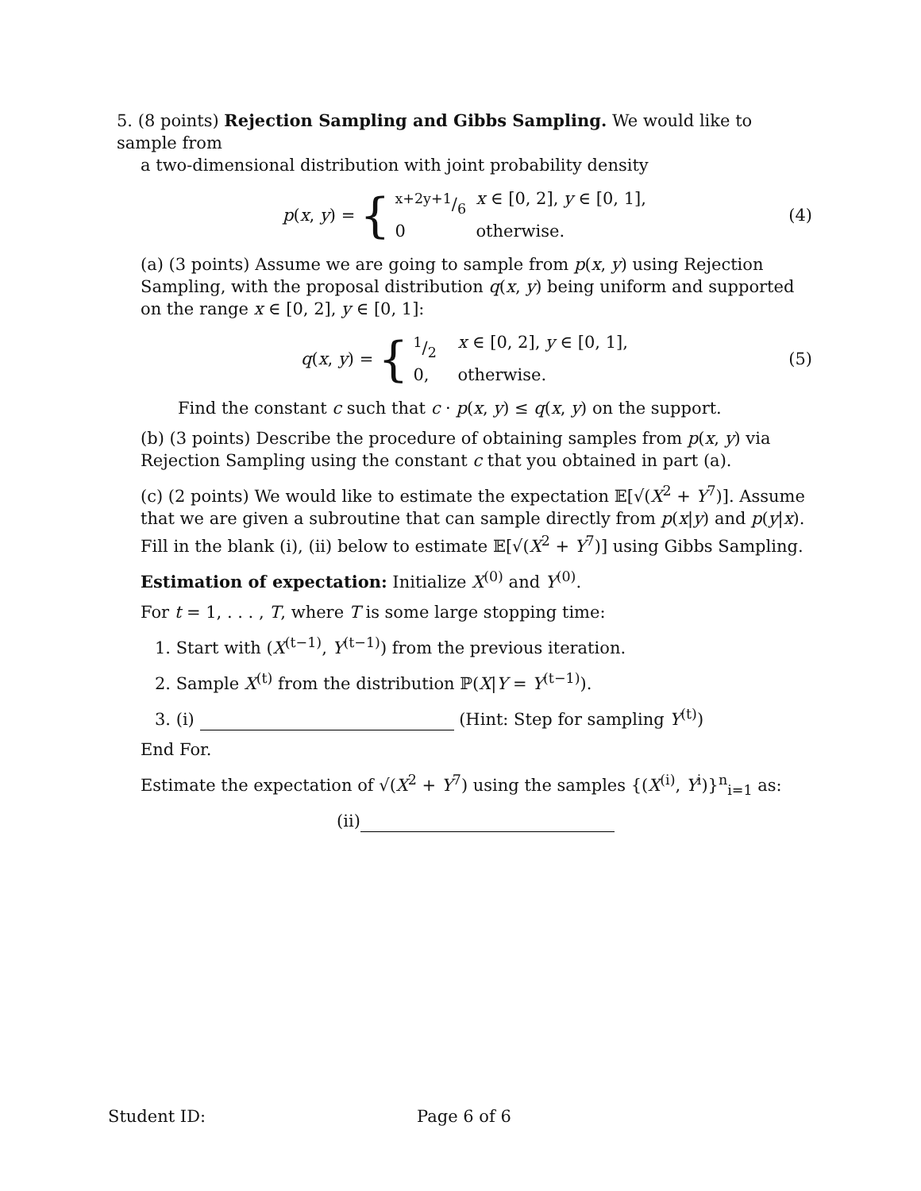5. (8 points) Rejection Sampling and Gibbs Sampling. We would like to sample from
a two-dimensional distribution with joint probability density
p(x, y) =
{
x+2y+1/6 x ∈ [0, 2], y ∈ [0, 1],
0 otherwise.
(4)
(a) (3 points) Assume we are going to sample from p(x, y) using Rejection Sampling, with the proposal distribution q(x, y) being uniform and supported on the range x ∈ [0, 2], y ∈ [0, 1]:
q(x, y) =
{
1/2 x ∈ [0, 2], y ∈ [0, 1],
0, otherwise.
(5)
Find the constant c such that c · p(x, y) ≤ q(x, y) on the support.
(b) (3 points) Describe the procedure of obtaining samples from p(x, y) via Rejection Sampling using the constant c that you obtained in part (a).
(c) (2 points) We would like to estimate the expectation 𝔼[√(X<sup>2</sup> + Y<sup>7</sup>)]. Assume that we are given a subroutine that can sample directly from p(x|y) and p(y|x). Fill in the blank (i), (ii) below to estimate 𝔼[√(X<sup>2</sup> + Y<sup>7</sup>)] using Gibbs Sampling.
Estimation of expectation: Initialize X<sup>(0)</sup> and Y<sup>(0)</sup>.
For t = 1, . . . , T, where T is some large stopping time:
1. Start with (X<sup>(t−1)</sup>, Y<sup>(t−1)</sup>) from the previous iteration.
2. Sample X<sup>(t)</sup> from the distribution ℙ(X|Y = Y<sup>(t−1)</sup>).
3. (i) (Hint: Step for sampling Y<sup>(t)</sup>)
End For.
Estimate the expectation of √(X<sup>2</sup> + Y<sup>7</sup>) using the samples {(X<sup>(i)</sup>, Y<sup>i</sup>)}<sup>n</sup><sub>i=1</sub> as:
(ii)
Student ID: Page 6 of 6